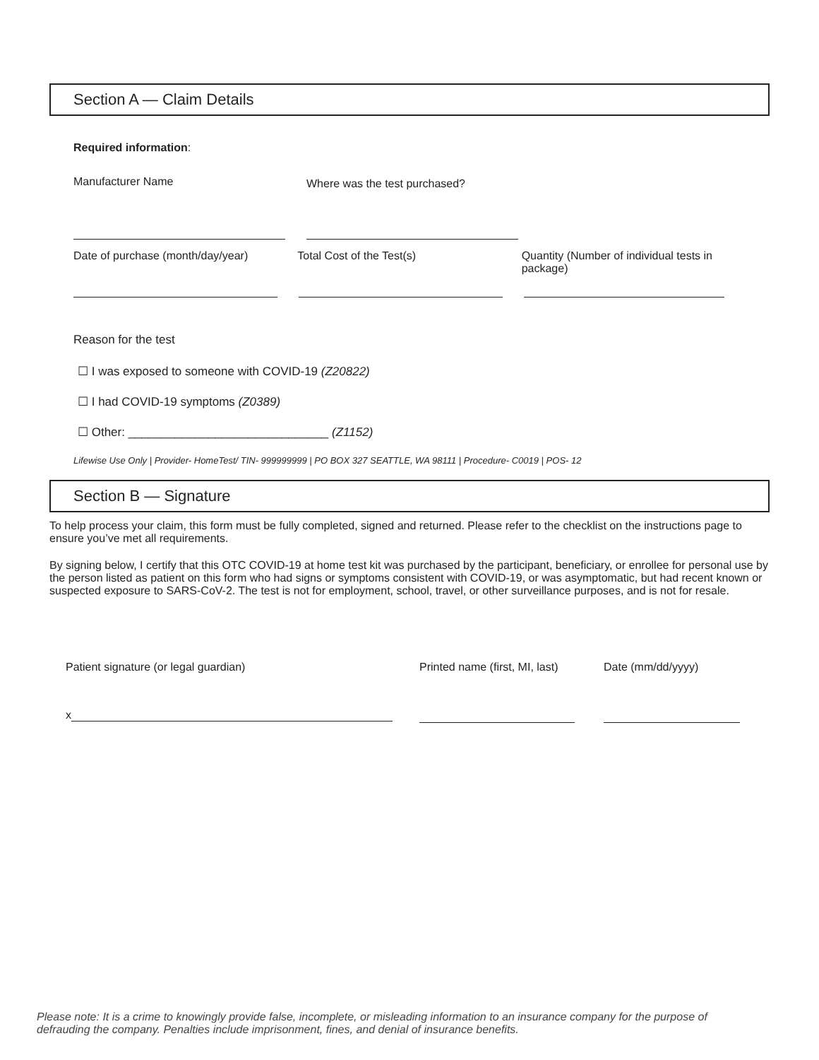Section A — Claim Details
Required information:
Manufacturer Name
Where was the test purchased?
Date of purchase (month/day/year)
Total Cost of the Test(s) Quantity (Number of individual tests in package)
Reason for the test
☐ I was exposed to someone with COVID-19 (Z20822)
☐ I had COVID-19 symptoms (Z0389)
☐ Other: ______________________________ (Z1152)
Lifewise Use Only | Provider- HomeTest/ TIN- 999999999 | PO BOX 327 SEATTLE, WA 98111 | Procedure- C0019 | POS- 12
Section B — Signature
To help process your claim, this form must be fully completed, signed and returned. Please refer to the checklist on the instructions page to ensure you’ve met all requirements.
By signing below, I certify that this OTC COVID-19 at home test kit was purchased by the participant, beneficiary, or enrollee for personal use by the person listed as patient on this form who had signs or symptoms consistent with COVID-19, or was asymptomatic, but had recent known or suspected exposure to SARS-CoV-2. The test is not for employment, school, travel, or other surveillance purposes, and is not for resale.
Patient signature (or legal guardian)
x
Printed name (first, MI, last)
Date (mm/dd/yyyy)
Please note: It is a crime to knowingly provide false, incomplete, or misleading information to an insurance company for the purpose of defrauding the company. Penalties include imprisonment, fines, and denial of insurance benefits.